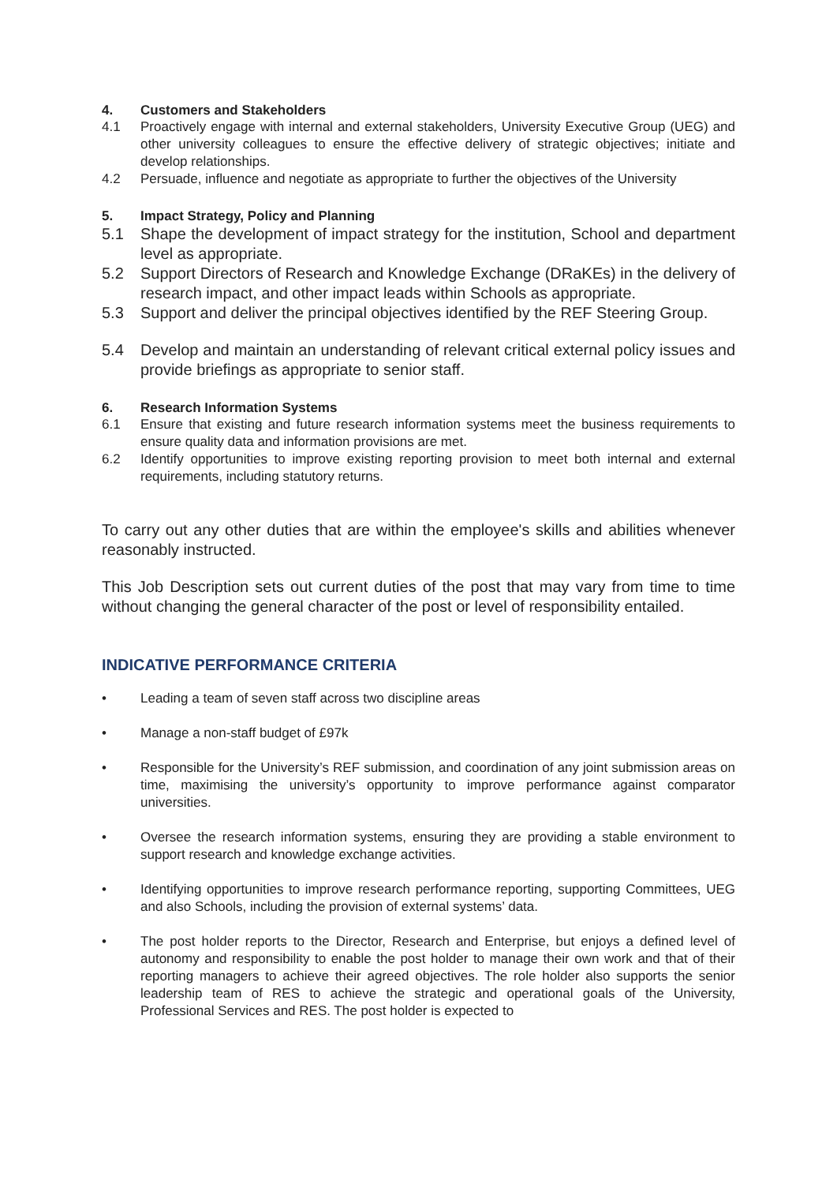4. Customers and Stakeholders
4.1 Proactively engage with internal and external stakeholders, University Executive Group (UEG) and other university colleagues to ensure the effective delivery of strategic objectives; initiate and develop relationships.
4.2 Persuade, influence and negotiate as appropriate to further the objectives of the University
5. Impact Strategy, Policy and Planning
5.1 Shape the development of impact strategy for the institution, School and department level as appropriate.
5.2 Support Directors of Research and Knowledge Exchange (DRaKEs) in the delivery of research impact, and other impact leads within Schools as appropriate.
5.3 Support and deliver the principal objectives identified by the REF Steering Group.
5.4 Develop and maintain an understanding of relevant critical external policy issues and provide briefings as appropriate to senior staff.
6. Research Information Systems
6.1 Ensure that existing and future research information systems meet the business requirements to ensure quality data and information provisions are met.
6.2 Identify opportunities to improve existing reporting provision to meet both internal and external requirements, including statutory returns.
To carry out any other duties that are within the employee's skills and abilities whenever reasonably instructed.
This Job Description sets out current duties of the post that may vary from time to time without changing the general character of the post or level of responsibility entailed.
INDICATIVE PERFORMANCE CRITERIA
• Leading a team of seven staff across two discipline areas
• Manage a non-staff budget of £97k
• Responsible for the University’s REF submission, and coordination of any joint submission areas on time, maximising the university’s opportunity to improve performance against comparator universities.
• Oversee the research information systems, ensuring they are providing a stable environment to support research and knowledge exchange activities.
• Identifying opportunities to improve research performance reporting, supporting Committees, UEG and also Schools, including the provision of external systems’ data.
• The post holder reports to the Director, Research and Enterprise, but enjoys a defined level of autonomy and responsibility to enable the post holder to manage their own work and that of their reporting managers to achieve their agreed objectives. The role holder also supports the senior leadership team of RES to achieve the strategic and operational goals of the University, Professional Services and RES. The post holder is expected to